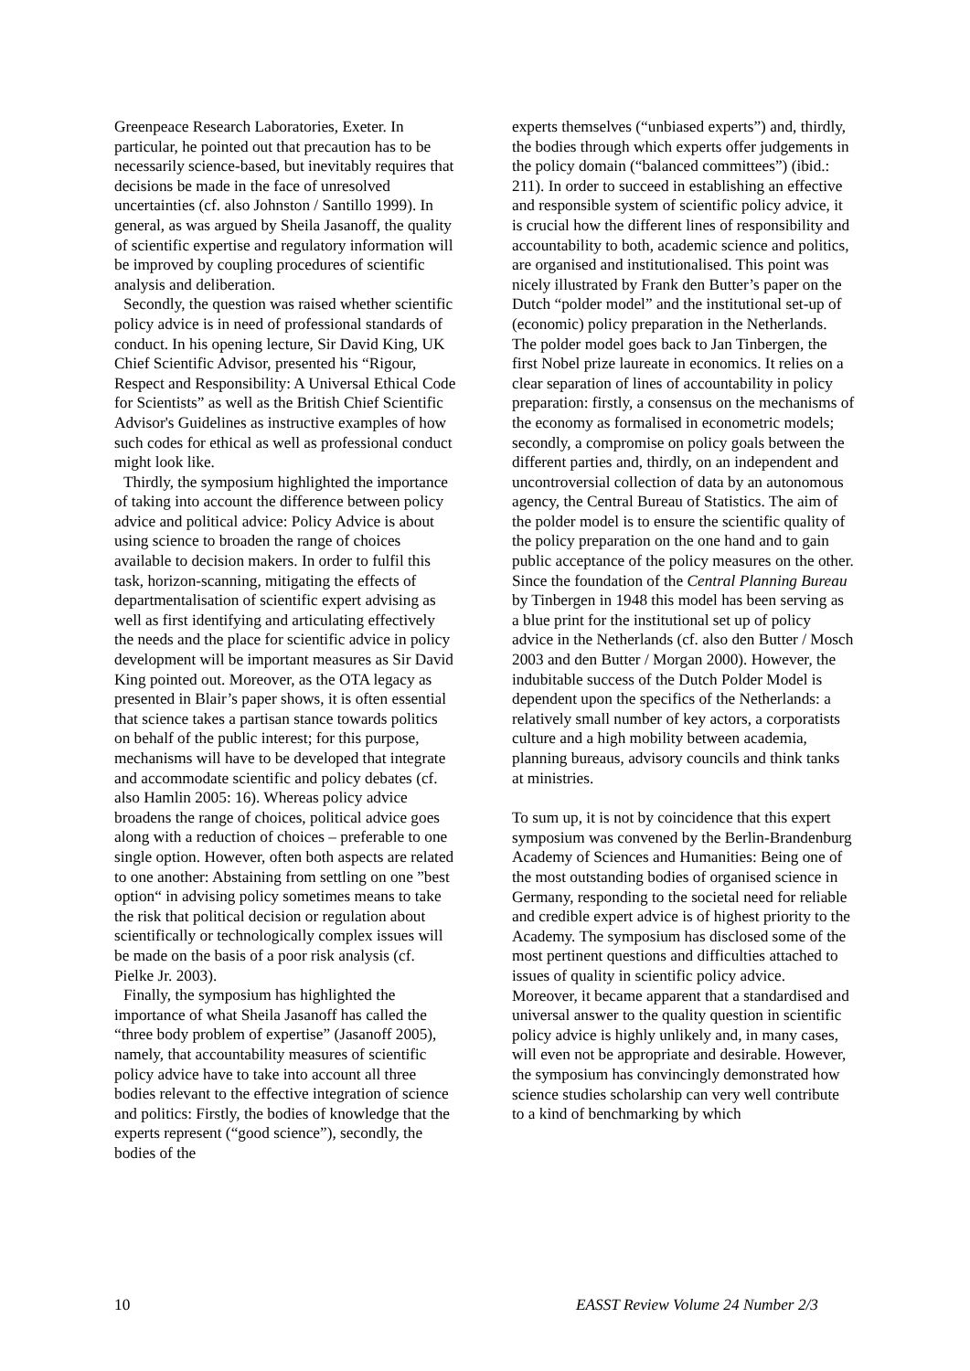Greenpeace Research Laboratories, Exeter. In particular, he pointed out that precaution has to be necessarily science-based, but inevitably requires that decisions be made in the face of unresolved uncertainties (cf. also Johnston / Santillo 1999). In general, as was argued by Sheila Jasanoff, the quality of scientific expertise and regulatory information will be improved by coupling procedures of scientific analysis and deliberation.
Secondly, the question was raised whether scientific policy advice is in need of professional standards of conduct. In his opening lecture, Sir David King, UK Chief Scientific Advisor, presented his “Rigour, Respect and Responsibility: A Universal Ethical Code for Scientists” as well as the British Chief Scientific Advisor's Guidelines as instructive examples of how such codes for ethical as well as professional conduct might look like.
Thirdly, the symposium highlighted the importance of taking into account the difference between policy advice and political advice: Policy Advice is about using science to broaden the range of choices available to decision makers. In order to fulfil this task, horizon-scanning, mitigating the effects of departmentalisation of scientific expert advising as well as first identifying and articulating effectively the needs and the place for scientific advice in policy development will be important measures as Sir David King pointed out. Moreover, as the OTA legacy as presented in Blair’s paper shows, it is often essential that science takes a partisan stance towards politics on behalf of the public interest; for this purpose, mechanisms will have to be developed that integrate and accommodate scientific and policy debates (cf. also Hamlin 2005: 16). Whereas policy advice broadens the range of choices, political advice goes along with a reduction of choices – preferable to one single option. However, often both aspects are related to one another: Abstaining from settling on one ”best option“ in advising policy sometimes means to take the risk that political decision or regulation about scientifically or technologically complex issues will be made on the basis of a poor risk analysis (cf. Pielke Jr. 2003).
Finally, the symposium has highlighted the importance of what Sheila Jasanoff has called the “three body problem of expertise” (Jasanoff 2005), namely, that accountability measures of scientific policy advice have to take into account all three bodies relevant to the effective integration of science and politics: Firstly, the bodies of knowledge that the experts represent (“good science”), secondly, the bodies of the
experts themselves (“unbiased experts”) and, thirdly, the bodies through which experts offer judgements in the policy domain (“balanced committees”) (ibid.: 211). In order to succeed in establishing an effective and responsible system of scientific policy advice, it is crucial how the different lines of responsibility and accountability to both, academic science and politics, are organised and institutionalised. This point was nicely illustrated by Frank den Butter’s paper on the Dutch “polder model” and the institutional set-up of (economic) policy preparation in the Netherlands. The polder model goes back to Jan Tinbergen, the first Nobel prize laureate in economics. It relies on a clear separation of lines of accountability in policy preparation: firstly, a consensus on the mechanisms of the economy as formalised in econometric models; secondly, a compromise on policy goals between the different parties and, thirdly, on an independent and uncontroversial collection of data by an autonomous agency, the Central Bureau of Statistics. The aim of the polder model is to ensure the scientific quality of the policy preparation on the one hand and to gain public acceptance of the policy measures on the other. Since the foundation of the Central Planning Bureau by Tinbergen in 1948 this model has been serving as a blue print for the institutional set up of policy advice in the Netherlands (cf. also den Butter / Mosch 2003 and den Butter / Morgan 2000). However, the indubitable success of the Dutch Polder Model is dependent upon the specifics of the Netherlands: a relatively small number of key actors, a corporatists culture and a high mobility between academia, planning bureaus, advisory councils and think tanks at ministries.
To sum up, it is not by coincidence that this expert symposium was convened by the Berlin-Brandenburg Academy of Sciences and Humanities: Being one of the most outstanding bodies of organised science in Germany, responding to the societal need for reliable and credible expert advice is of highest priority to the Academy. The symposium has disclosed some of the most pertinent questions and difficulties attached to issues of quality in scientific policy advice. Moreover, it became apparent that a standardised and universal answer to the quality question in scientific policy advice is highly unlikely and, in many cases, will even not be appropriate and desirable. However, the symposium has convincingly demonstrated how science studies scholarship can very well contribute to a kind of benchmarking by which
10 EASST Review Volume 24 Number 2/3